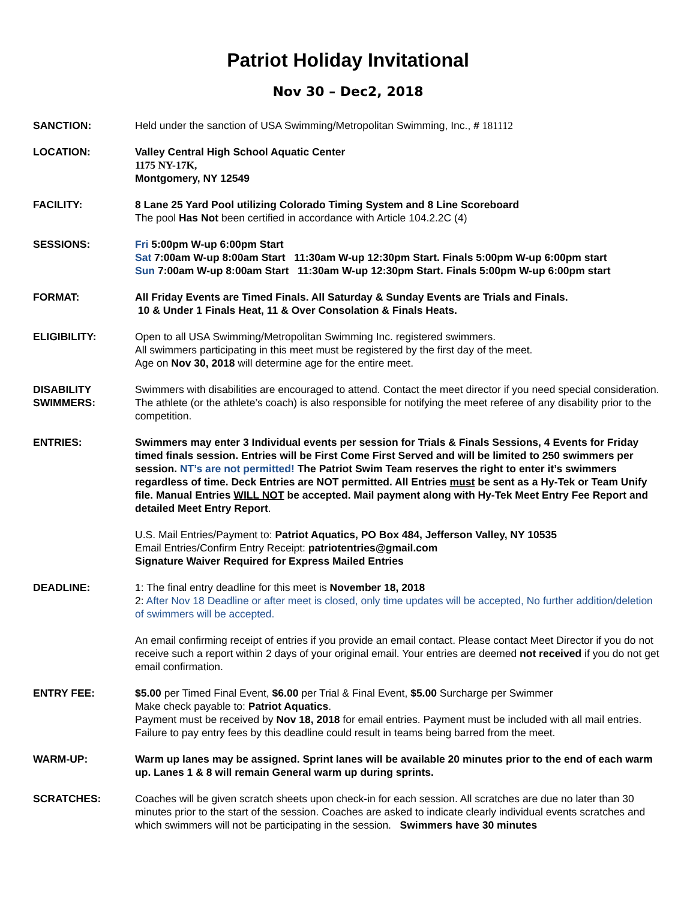Patriot Holiday Invitational
Nov 30 – Dec2, 2018
SANCTION: Held under the sanction of USA Swimming/Metropolitan Swimming, Inc., # 181112
LOCATION: Valley Central High School Aquatic Center
1175 NY-17K,
Montgomery, NY 12549
FACILITY: 8 Lane 25 Yard Pool utilizing Colorado Timing System and 8 Line Scoreboard
The pool Has Not been certified in accordance with Article 104.2.2C (4)
SESSIONS: Fri 5:00pm W-up 6:00pm Start
Sat 7:00am W-up 8:00am Start 11:30am W-up 12:30pm Start. Finals 5:00pm W-up 6:00pm start
Sun 7:00am W-up 8:00am Start 11:30am W-up 12:30pm Start. Finals 5:00pm W-up 6:00pm start
FORMAT: All Friday Events are Timed Finals. All Saturday & Sunday Events are Trials and Finals.
10 & Under 1 Finals Heat, 11 & Over Consolation & Finals Heats.
ELIGIBILITY: Open to all USA Swimming/Metropolitan Swimming Inc. registered swimmers.
All swimmers participating in this meet must be registered by the first day of the meet.
Age on Nov 30, 2018 will determine age for the entire meet.
DISABILITY SWIMMERS:
Swimmers with disabilities are encouraged to attend. Contact the meet director if you need special consideration.
The athlete (or the athlete’s coach) is also responsible for notifying the meet referee of any disability prior to the competition.
ENTRIES: Swimmers may enter 3 Individual events per session for Trials & Finals Sessions, 4 Events for Friday timed finals session. Entries will be First Come First Served and will be limited to 250 swimmers per session. NT’s are not permitted! The Patriot Swim Team reserves the right to enter it’s swimmers regardless of time. Deck Entries are NOT permitted. All Entries must be sent as a Hy-Tek or Team Unify file. Manual Entries WILL NOT be accepted. Mail payment along with Hy-Tek Meet Entry Fee Report and detailed Meet Entry Report.
U.S. Mail Entries/Payment to: Patriot Aquatics, PO Box 484, Jefferson Valley, NY 10535
Email Entries/Confirm Entry Receipt: patriotentries@gmail.com
Signature Waiver Required for Express Mailed Entries
DEADLINE: 1: The final entry deadline for this meet is November 18, 2018
2: After Nov 18 Deadline or after meet is closed, only time updates will be accepted, No further addition/deletion of swimmers will be accepted.
An email confirming receipt of entries if you provide an email contact. Please contact Meet Director if you do not receive such a report within 2 days of your original email. Your entries are deemed not received if you do not get email confirmation.
ENTRY FEE: $5.00 per Timed Final Event, $6.00 per Trial & Final Event, $5.00 Surcharge per Swimmer
Make check payable to: Patriot Aquatics.
Payment must be received by Nov 18, 2018 for email entries. Payment must be included with all mail entries. Failure to pay entry fees by this deadline could result in teams being barred from the meet.
WARM-UP: Warm up lanes may be assigned. Sprint lanes will be available 20 minutes prior to the end of each warm up. Lanes 1 & 8 will remain General warm up during sprints.
SCRATCHES: Coaches will be given scratch sheets upon check-in for each session. All scratches are due no later than 30 minutes prior to the start of the session. Coaches are asked to indicate clearly individual events scratches and which swimmers will not be participating in the session. Swimmers have 30 minutes